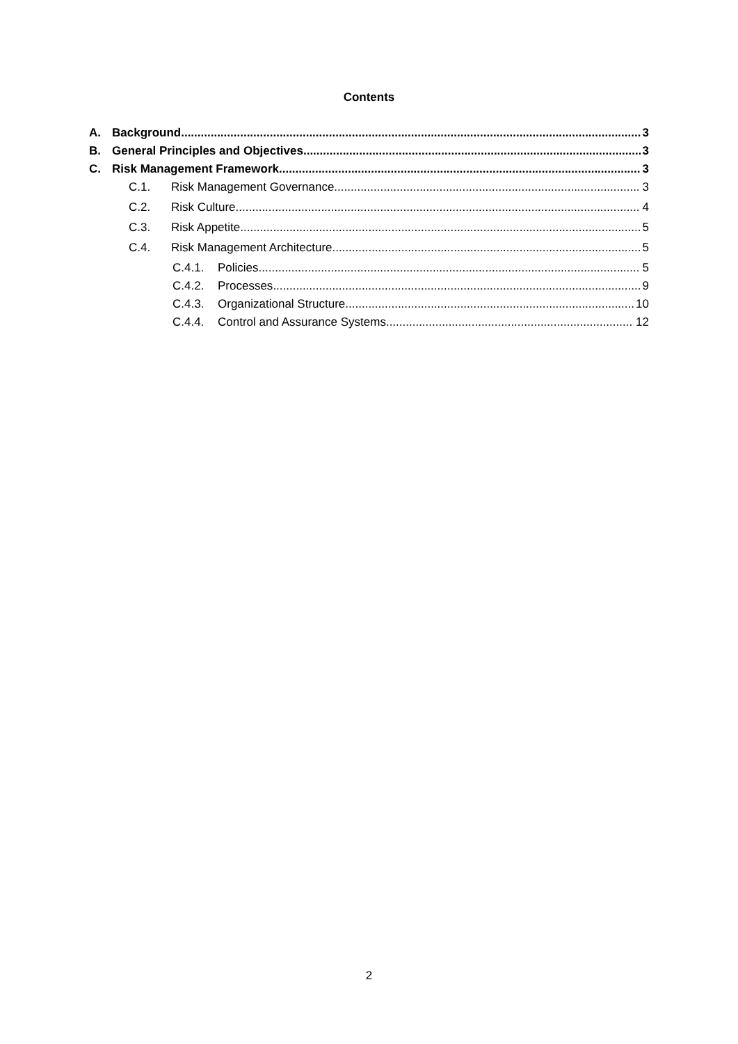Contents
A. Background 3
B. General Principles and Objectives 3
C. Risk Management Framework 3
C.1. Risk Management Governance 3
C.2. Risk Culture 4
C.3. Risk Appetite 5
C.4. Risk Management Architecture 5
C.4.1. Policies 5
C.4.2. Processes 9
C.4.3. Organizational Structure 10
C.4.4. Control and Assurance Systems 12
2